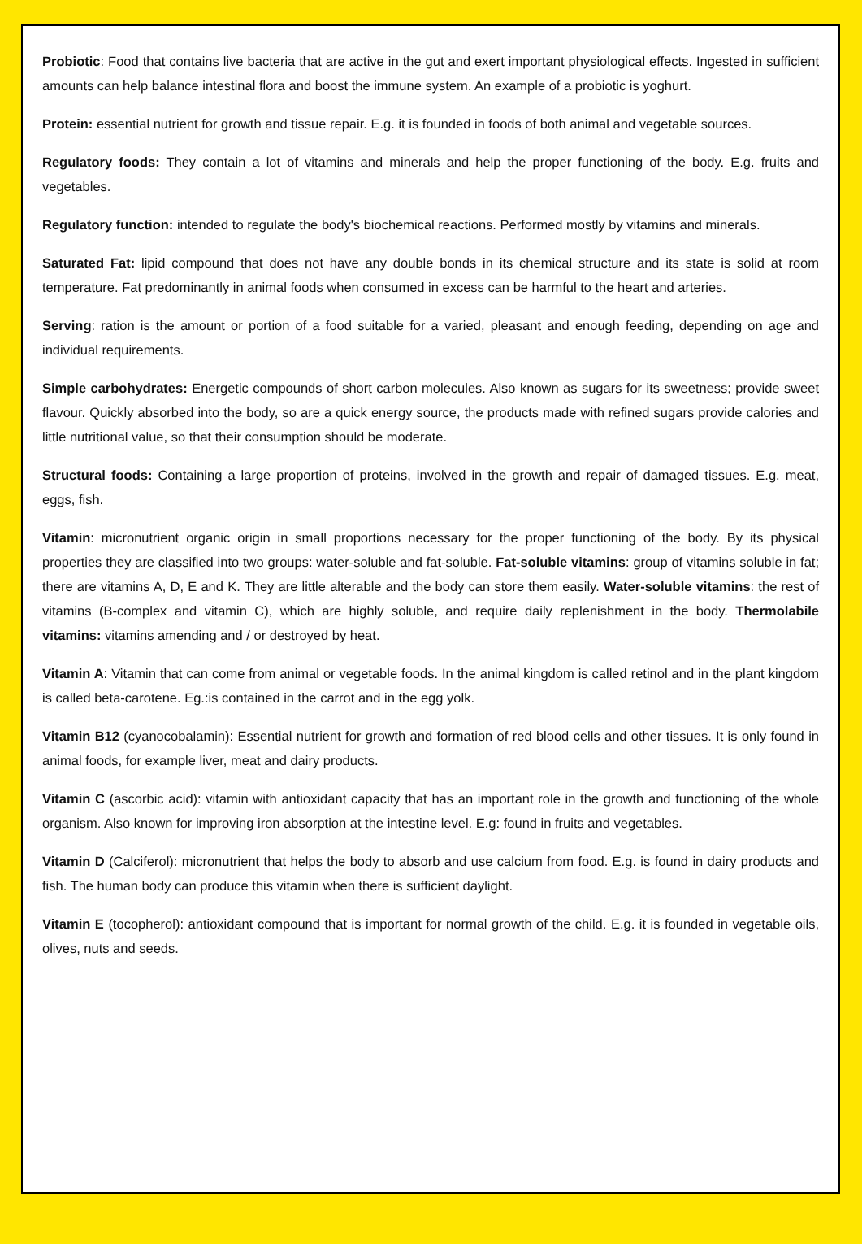Probiotic: Food that contains live bacteria that are active in the gut and exert important physiological effects. Ingested in sufficient amounts can help balance intestinal flora and boost the immune system. An example of a probiotic is yoghurt.
Protein: essential nutrient for growth and tissue repair. E.g. it is founded in foods of both animal and vegetable sources.
Regulatory foods: They contain a lot of vitamins and minerals and help the proper functioning of the body. E.g. fruits and vegetables.
Regulatory function: intended to regulate the body's biochemical reactions. Performed mostly by vitamins and minerals.
Saturated Fat: lipid compound that does not have any double bonds in its chemical structure and its state is solid at room temperature. Fat predominantly in animal foods when consumed in excess can be harmful to the heart and arteries.
Serving: ration is the amount or portion of a food suitable for a varied, pleasant and enough feeding, depending on age and individual requirements.
Simple carbohydrates: Energetic compounds of short carbon molecules. Also known as sugars for its sweetness; provide sweet flavour. Quickly absorbed into the body, so are a quick energy source, the products made with refined sugars provide calories and little nutritional value, so that their consumption should be moderate.
Structural foods: Containing a large proportion of proteins, involved in the growth and repair of damaged tissues. E.g. meat, eggs, fish.
Vitamin: micronutrient organic origin in small proportions necessary for the proper functioning of the body. By its physical properties they are classified into two groups: water-soluble and fat-soluble. Fat-soluble vitamins: group of vitamins soluble in fat; there are vitamins A, D, E and K. They are little alterable and the body can store them easily. Water-soluble vitamins: the rest of vitamins (B-complex and vitamin C), which are highly soluble, and require daily replenishment in the body. Thermolabile vitamins: vitamins amending and / or destroyed by heat.
Vitamin A: Vitamin that can come from animal or vegetable foods. In the animal kingdom is called retinol and in the plant kingdom is called beta-carotene. Eg.:is contained in the carrot and in the egg yolk.
Vitamin B12 (cyanocobalamin): Essential nutrient for growth and formation of red blood cells and other tissues. It is only found in animal foods, for example liver, meat and dairy products.
Vitamin C (ascorbic acid): vitamin with antioxidant capacity that has an important role in the growth and functioning of the whole organism. Also known for improving iron absorption at the intestine level. E.g: found in fruits and vegetables.
Vitamin D (Calciferol): micronutrient that helps the body to absorb and use calcium from food. E.g. is found in dairy products and fish. The human body can produce this vitamin when there is sufficient daylight.
Vitamin E (tocopherol): antioxidant compound that is important for normal growth of the child. E.g. it is founded in vegetable oils, olives, nuts and seeds.